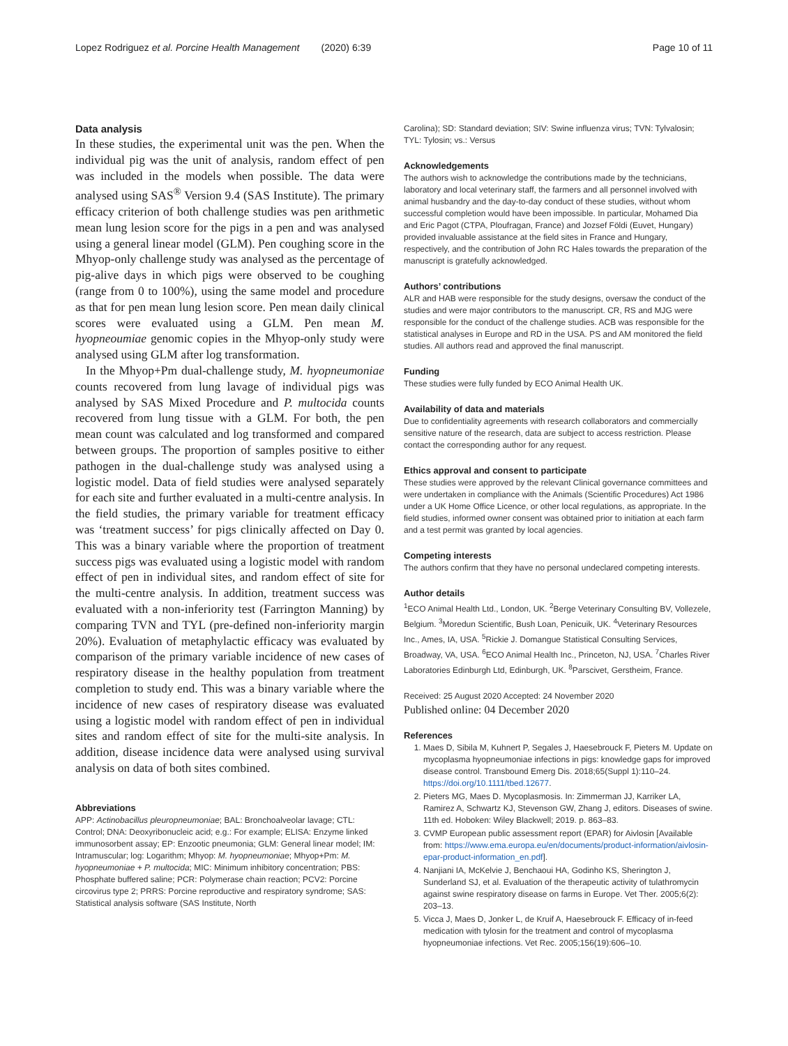Lopez Rodriguez et al. Porcine Health Management (2020) 6:39 Page 10 of 11
Data analysis
In these studies, the experimental unit was the pen. When the individual pig was the unit of analysis, random effect of pen was included in the models when possible. The data were analysed using SAS<sup>®</sup> Version 9.4 (SAS Institute). The primary efficacy criterion of both challenge studies was pen arithmetic mean lung lesion score for the pigs in a pen and was analysed using a general linear model (GLM). Pen coughing score in the Mhyop-only challenge study was analysed as the percentage of pig-alive days in which pigs were observed to be coughing (range from 0 to 100%), using the same model and procedure as that for pen mean lung lesion score. Pen mean daily clinical scores were evaluated using a GLM. Pen mean M. hyopneoumiae genomic copies in the Mhyop-only study were analysed using GLM after log transformation.
In the Mhyop+Pm dual-challenge study, M. hyopneumoniae counts recovered from lung lavage of individual pigs was analysed by SAS Mixed Procedure and P. multocida counts recovered from lung tissue with a GLM. For both, the pen mean count was calculated and log transformed and compared between groups. The proportion of samples positive to either pathogen in the dual-challenge study was analysed using a logistic model. Data of field studies were analysed separately for each site and further evaluated in a multi-centre analysis. In the field studies, the primary variable for treatment efficacy was ‘treatment success’ for pigs clinically affected on Day 0. This was a binary variable where the proportion of treatment success pigs was evaluated using a logistic model with random effect of pen in individual sites, and random effect of site for the multi-centre analysis. In addition, treatment success was evaluated with a non-inferiority test (Farrington Manning) by comparing TVN and TYL (pre-defined non-inferiority margin 20%). Evaluation of metaphylactic efficacy was evaluated by comparison of the primary variable incidence of new cases of respiratory disease in the healthy population from treatment completion to study end. This was a binary variable where the incidence of new cases of respiratory disease was evaluated using a logistic model with random effect of pen in individual sites and random effect of site for the multi-site analysis. In addition, disease incidence data were analysed using survival analysis on data of both sites combined.
Abbreviations
APP: Actinobacillus pleuropneumoniae; BAL: Bronchoalveolar lavage; CTL: Control; DNA: Deoxyribonucleic acid; e.g.: For example; ELISA: Enzyme linked immunosorbent assay; EP: Enzootic pneumonia; GLM: General linear model; IM: Intramuscular; log: Logarithm; Mhyop: M. hyopneumoniae; Mhyop+Pm: M. hyopneumoniae + P. multocida; MIC: Minimum inhibitory concentration; PBS: Phosphate buffered saline; PCR: Polymerase chain reaction; PCV2: Porcine circovirus type 2; PRRS: Porcine reproductive and respiratory syndrome; SAS: Statistical analysis software (SAS Institute, North
Carolina); SD: Standard deviation; SIV: Swine influenza virus; TVN: Tylvalosin; TYL: Tylosin; vs.: Versus
Acknowledgements
The authors wish to acknowledge the contributions made by the technicians, laboratory and local veterinary staff, the farmers and all personnel involved with animal husbandry and the day-to-day conduct of these studies, without whom successful completion would have been impossible. In particular, Mohamed Dia and Eric Pagot (CTPA, Ploufragan, France) and Jozsef Földi (Euvet, Hungary) provided invaluable assistance at the field sites in France and Hungary, respectively, and the contribution of John RC Hales towards the preparation of the manuscript is gratefully acknowledged.
Authors’ contributions
ALR and HAB were responsible for the study designs, oversaw the conduct of the studies and were major contributors to the manuscript. CR, RS and MJG were responsible for the conduct of the challenge studies. ACB was responsible for the statistical analyses in Europe and RD in the USA. PS and AM monitored the field studies. All authors read and approved the final manuscript.
Funding
These studies were fully funded by ECO Animal Health UK.
Availability of data and materials
Due to confidentiality agreements with research collaborators and commercially sensitive nature of the research, data are subject to access restriction. Please contact the corresponding author for any request.
Ethics approval and consent to participate
These studies were approved by the relevant Clinical governance committees and were undertaken in compliance with the Animals (Scientific Procedures) Act 1986 under a UK Home Office Licence, or other local regulations, as appropriate. In the field studies, informed owner consent was obtained prior to initiation at each farm and a test permit was granted by local agencies.
Competing interests
The authors confirm that they have no personal undeclared competing interests.
Author details
<sup>1</sup> ECO Animal Health Ltd., London, UK. <sup>2</sup>Berge Veterinary Consulting BV, Vollezele, Belgium. <sup>3</sup>Moredun Scientific, Bush Loan, Penicuik, UK. <sup>4</sup>Veterinary Resources Inc., Ames, IA, USA. <sup>5</sup>Rickie J. Domangue Statistical Consulting Services, Broadway, VA, USA. <sup>6</sup>ECO Animal Health Inc., Princeton, NJ, USA. <sup>7</sup>Charles River Laboratories Edinburgh Ltd, Edinburgh, UK. <sup>8</sup>Parscivet, Gerstheim, France.
Received: 25 August 2020 Accepted: 24 November 2020
Published online: 04 December 2020
References
1. Maes D, Sibila M, Kuhnert P, Segales J, Haesebrouck F, Pieters M. Update on mycoplasma hyopneumoniae infections in pigs: knowledge gaps for improved disease control. Transbound Emerg Dis. 2018;65(Suppl 1):110–24. https://doi.org/10.1111/tbed.12677.
2. Pieters MG, Maes D. Mycoplasmosis. In: Zimmerman JJ, Karriker LA, Ramirez A, Schwartz KJ, Stevenson GW, Zhang J, editors. Diseases of swine. 11th ed. Hoboken: Wiley Blackwell; 2019. p. 863–83.
3. CVMP European public assessment report (EPAR) for Aivlosin [Available from: https://www.ema.europa.eu/en/documents/product-information/aivlosin-epar-product-information_en.pdf].
4. Nanjiani IA, McKelvie J, Benchaoui HA, Godinho KS, Sherington J, Sunderland SJ, et al. Evaluation of the therapeutic activity of tulathromycin against swine respiratory disease on farms in Europe. Vet Ther. 2005;6(2): 203–13.
5. Vicca J, Maes D, Jonker L, de Kruif A, Haesebrouck F. Efficacy of in-feed medication with tylosin for the treatment and control of mycoplasma hyopneumoniae infections. Vet Rec. 2005;156(19):606–10.